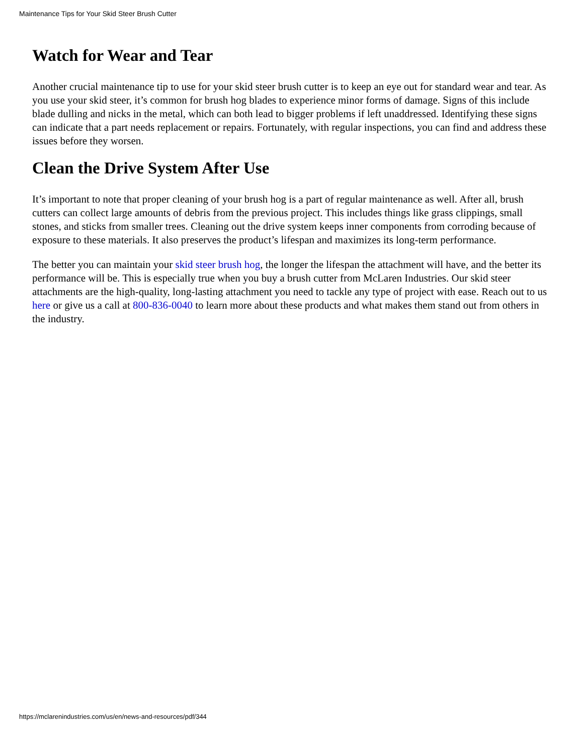Maintenance Tips for Your Skid Steer Brush Cutter
Watch for Wear and Tear
Another crucial maintenance tip to use for your skid steer brush cutter is to keep an eye out for standard wear and tear. As you use your skid steer, it’s common for brush hog blades to experience minor forms of damage. Signs of this include blade dulling and nicks in the metal, which can both lead to bigger problems if left unaddressed. Identifying these signs can indicate that a part needs replacement or repairs. Fortunately, with regular inspections, you can find and address these issues before they worsen.
Clean the Drive System After Use
It’s important to note that proper cleaning of your brush hog is a part of regular maintenance as well. After all, brush cutters can collect large amounts of debris from the previous project. This includes things like grass clippings, small stones, and sticks from smaller trees. Cleaning out the drive system keeps inner components from corroding because of exposure to these materials. It also preserves the product’s lifespan and maximizes its long-term performance.
The better you can maintain your skid steer brush hog, the longer the lifespan the attachment will have, and the better its performance will be. This is especially true when you buy a brush cutter from McLaren Industries. Our skid steer attachments are the high-quality, long-lasting attachment you need to tackle any type of project with ease. Reach out to us here or give us a call at 800-836-0040 to learn more about these products and what makes them stand out from others in the industry.
https://mclarenindustries.com/us/en/news-and-resources/pdf/344